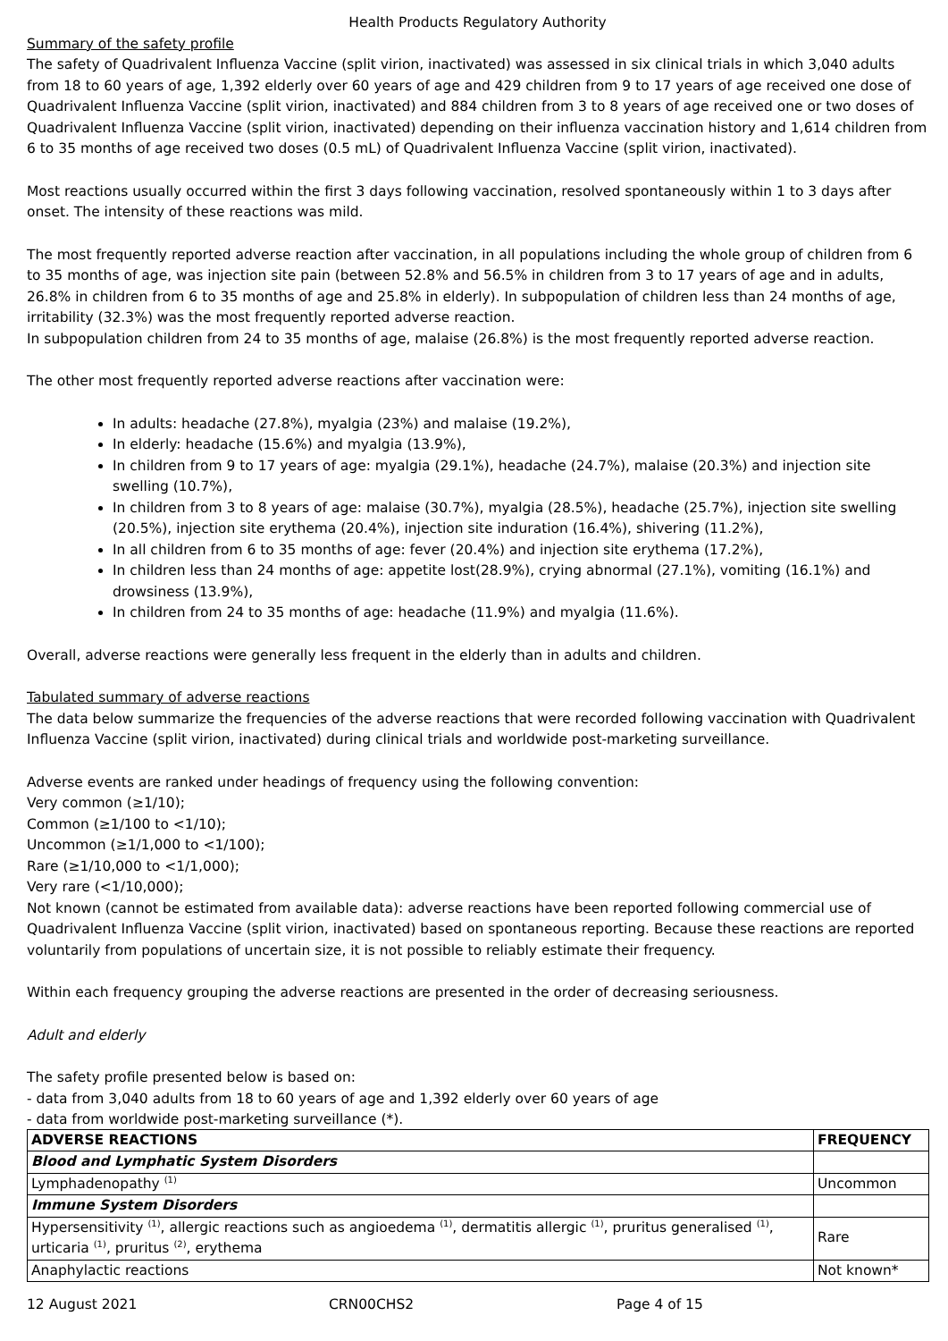Health Products Regulatory Authority
Summary of the safety profile
The safety of Quadrivalent Influenza Vaccine (split virion, inactivated) was assessed in six clinical trials in which 3,040 adults from 18 to 60 years of age, 1,392 elderly over 60 years of age and 429 children from 9 to 17 years of age received one dose of Quadrivalent Influenza Vaccine (split virion, inactivated) and 884 children from 3 to 8 years of age received one or two doses of Quadrivalent Influenza Vaccine (split virion, inactivated) depending on their influenza vaccination history and 1,614 children from 6 to 35 months of age received two doses (0.5 mL) of Quadrivalent Influenza Vaccine (split virion, inactivated).
Most reactions usually occurred within the first 3 days following vaccination, resolved spontaneously within 1 to 3 days after onset. The intensity of these reactions was mild.
The most frequently reported adverse reaction after vaccination, in all populations including the whole group of children from 6 to 35 months of age, was injection site pain (between 52.8% and 56.5% in children from 3 to 17 years of age and in adults, 26.8% in children from 6 to 35 months of age and 25.8% in elderly). In subpopulation of children less than 24 months of age, irritability (32.3%) was the most frequently reported adverse reaction.
In subpopulation children from 24 to 35 months of age, malaise (26.8%) is the most frequently reported adverse reaction.
The other most frequently reported adverse reactions after vaccination were:
In adults: headache (27.8%), myalgia (23%) and malaise (19.2%),
In elderly: headache (15.6%) and myalgia (13.9%),
In children from 9 to 17 years of age: myalgia (29.1%), headache (24.7%), malaise (20.3%) and injection site swelling (10.7%),
In children from 3 to 8 years of age: malaise (30.7%), myalgia (28.5%), headache (25.7%), injection site swelling (20.5%), injection site erythema (20.4%), injection site induration (16.4%), shivering (11.2%),
In all children from 6 to 35 months of age: fever (20.4%) and injection site erythema (17.2%),
In children less than 24 months of age: appetite lost(28.9%), crying abnormal (27.1%), vomiting (16.1%) and drowsiness (13.9%),
In children from 24 to 35 months of age: headache (11.9%) and myalgia (11.6%).
Overall, adverse reactions were generally less frequent in the elderly than in adults and children.
Tabulated summary of adverse reactions
The data below summarize the frequencies of the adverse reactions that were recorded following vaccination with Quadrivalent Influenza Vaccine (split virion, inactivated) during clinical trials and worldwide post-marketing surveillance.
Adverse events are ranked under headings of frequency using the following convention:
Very common (≥1/10);
Common (≥1/100 to <1/10);
Uncommon (≥1/1,000 to <1/100);
Rare (≥1/10,000 to <1/1,000);
Very rare (<1/10,000);
Not known (cannot be estimated from available data): adverse reactions have been reported following commercial use of Quadrivalent Influenza Vaccine (split virion, inactivated) based on spontaneous reporting. Because these reactions are reported voluntarily from populations of uncertain size, it is not possible to reliably estimate their frequency.
Within each frequency grouping the adverse reactions are presented in the order of decreasing seriousness.
Adult and elderly
The safety profile presented below is based on:
- data from 3,040 adults from 18 to 60 years of age and 1,392 elderly over 60 years of age
- data from worldwide post-marketing surveillance (*).
| ADVERSE REACTIONS | FREQUENCY |
| --- | --- |
| Blood and Lymphatic System Disorders | |
| Lymphadenopathy <sup>(1)</sup> | Uncommon |
| Immune System Disorders | |
| Hypersensitivity <sup>(1)</sup>, allergic reactions such as angioedema <sup>(1)</sup>, dermatitis allergic <sup>(1)</sup>, pruritus generalised <sup>(1)</sup>, urticaria <sup>(1)</sup>, pruritus <sup>(2)</sup>, erythema | Rare |
| Anaphylactic reactions | Not known* |
12 August 2021 CRN00CHS2 Page 4 of 15